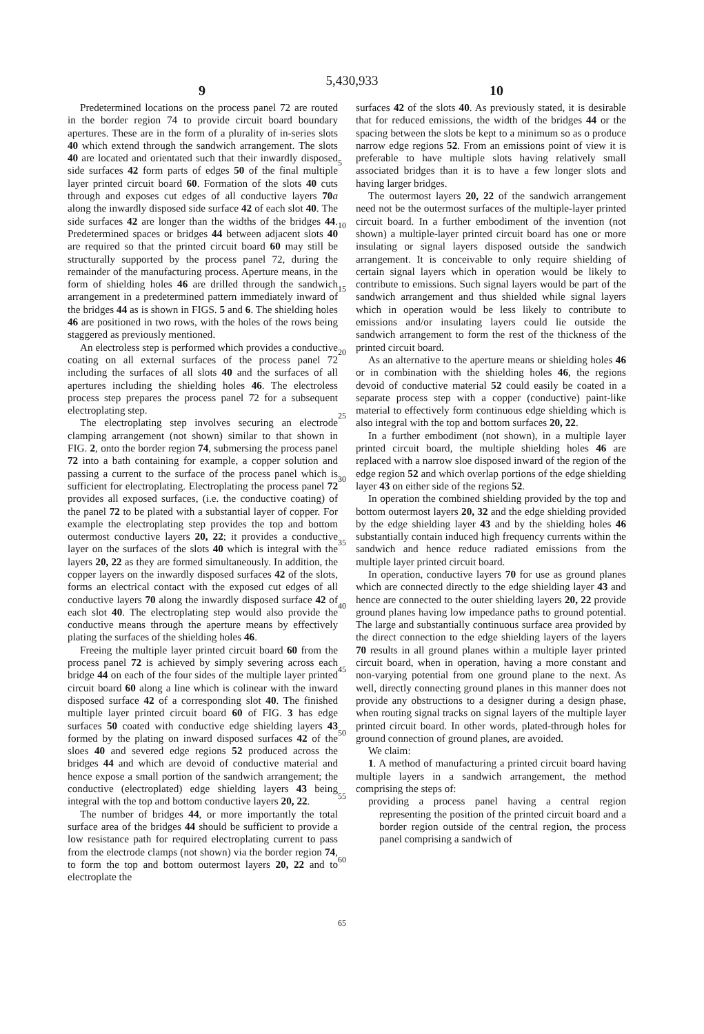5,430,933
9 10
Predetermined locations on the process panel 72 are routed in the border region 74 to provide circuit board boundary apertures. These are in the form of a plurality of in-series slots 40 which extend through the sandwich arrangement. The slots 40 are located and orientated such that their inwardly disposed side surfaces 42 form parts of edges 50 of the final multiple layer printed circuit board 60. Formation of the slots 40 cuts through and exposes cut edges of all conductive layers 70 a along the inwardly disposed side surface 42 of each slot 40. The side surfaces 42 are longer than the widths of the bridges 44. Predetermined spaces or bridges 44 between adjacent slots 40 are required so that the printed circuit board 60 may still be structurally supported by the process panel 72, during the remainder of the manufacturing process. Aperture means, in the form of shielding holes 46 are drilled through the sandwich arrangement in a predetermined pattern immediately inward of the bridges 44 as is shown in FIGS. 5 and 6. The shielding holes 46 are positioned in two rows, with the holes of the rows being staggered as previously mentioned.
An electroless step is performed which provides a conductive coating on all external surfaces of the process panel 72 including the surfaces of all slots 40 and the surfaces of all apertures including the shielding holes 46. The electroless process step prepares the process panel 72 for a subsequent electroplating step.
The electroplating step involves securing an electrode clamping arrangement (not shown) similar to that shown in FIG. 2, onto the border region 74, submersing the process panel 72 into a bath containing for example, a copper solution and passing a current to the surface of the process panel which is sufficient for electroplating. Electroplating the process panel 72 provides all exposed surfaces, (i.e. the conductive coating) of the panel 72 to be plated with a substantial layer of copper. For example the electroplating step provides the top and bottom outermost conductive layers 20, 22; it provides a conductive layer on the surfaces of the slots 40 which is integral with the layers 20, 22 as they are formed simultaneously. In addition, the copper layers on the inwardly disposed surfaces 42 of the slots, forms an electrical contact with the exposed cut edges of all conductive layers 70 along the inwardly disposed surface 42 of each slot 40. The electroplating step would also provide the conductive means through the aperture means by effectively plating the surfaces of the shielding holes 46.
Freeing the multiple layer printed circuit board 60 from the process panel 72 is achieved by simply severing across each bridge 44 on each of the four sides of the multiple layer printed circuit board 60 along a line which is colinear with the inward disposed surface 42 of a corresponding slot 40. The finished multiple layer printed circuit board 60 of FIG. 3 has edge surfaces 50 coated with conductive edge shielding layers 43 formed by the plating on inward disposed surfaces 42 of the sloes 40 and severed edge regions 52 produced across the bridges 44 and which are devoid of conductive material and hence expose a small portion of the sandwich arrangement; the conductive (electroplated) edge shielding layers 43 being integral with the top and bottom conductive layers 20, 22.
The number of bridges 44, or more importantly the total surface area of the bridges 44 should be sufficient to provide a low resistance path for required electroplating current to pass from the electrode clamps (not shown) via the border region 74, to form the top and bottom outermost layers 20, 22 and to electroplate the
surfaces 42 of the slots 40. As previously stated, it is desirable that for reduced emissions, the width of the bridges 44 or the spacing between the slots be kept to a minimum so as o produce narrow edge regions 52. From an emissions point of view it is preferable to have multiple slots having relatively small associated bridges than it is to have a few longer slots and having larger bridges.
The outermost layers 20, 22 of the sandwich arrangement need not be the outermost surfaces of the multiple-layer printed circuit board. In a further embodiment of the invention (not shown) a multiple-layer printed circuit board has one or more insulating or signal layers disposed outside the sandwich arrangement. It is conceivable to only require shielding of certain signal layers which in operation would be likely to contribute to emissions. Such signal layers would be part of the sandwich arrangement and thus shielded while signal layers which in operation would be less likely to contribute to emissions and/or insulating layers could lie outside the sandwich arrangement to form the rest of the thickness of the printed circuit board.
As an alternative to the aperture means or shielding holes 46 or in combination with the shielding holes 46, the regions devoid of conductive material 52 could easily be coated in a separate process step with a copper (conductive) paint-like material to effectively form continuous edge shielding which is also integral with the top and bottom surfaces 20, 22.
In a further embodiment (not shown), in a multiple layer printed circuit board, the multiple shielding holes 46 are replaced with a narrow sloe disposed inward of the region of the edge region 52 and which overlap portions of the edge shielding layer 43 on either side of the regions 52.
In operation the combined shielding provided by the top and bottom outermost layers 20, 32 and the edge shielding provided by the edge shielding layer 43 and by the shielding holes 46 substantially contain induced high frequency currents within the sandwich and hence reduce radiated emissions from the multiple layer printed circuit board.
In operation, conductive layers 70 for use as ground planes which are connected directly to the edge shielding layer 43 and hence are connected to the outer shielding layers 20, 22 provide ground planes having low impedance paths to ground potential. The large and substantially continuous surface area provided by the direct connection to the edge shielding layers of the layers 70 results in all ground planes within a multiple layer printed circuit board, when in operation, having a more constant and non-varying potential from one ground plane to the next. As well, directly connecting ground planes in this manner does not provide any obstructions to a designer during a design phase, when routing signal tracks on signal layers of the multiple layer printed circuit board. In other words, plated-through holes for ground connection of ground planes, are avoided.
We claim:
1. A method of manufacturing a printed circuit board having multiple layers in a sandwich arrangement, the method comprising the steps of:
providing a process panel having a central region representing the position of the printed circuit board and a border region outside of the central region, the process panel comprising a sandwich of
5
10
15
20
25
30
35
40
45
50
55
60
65